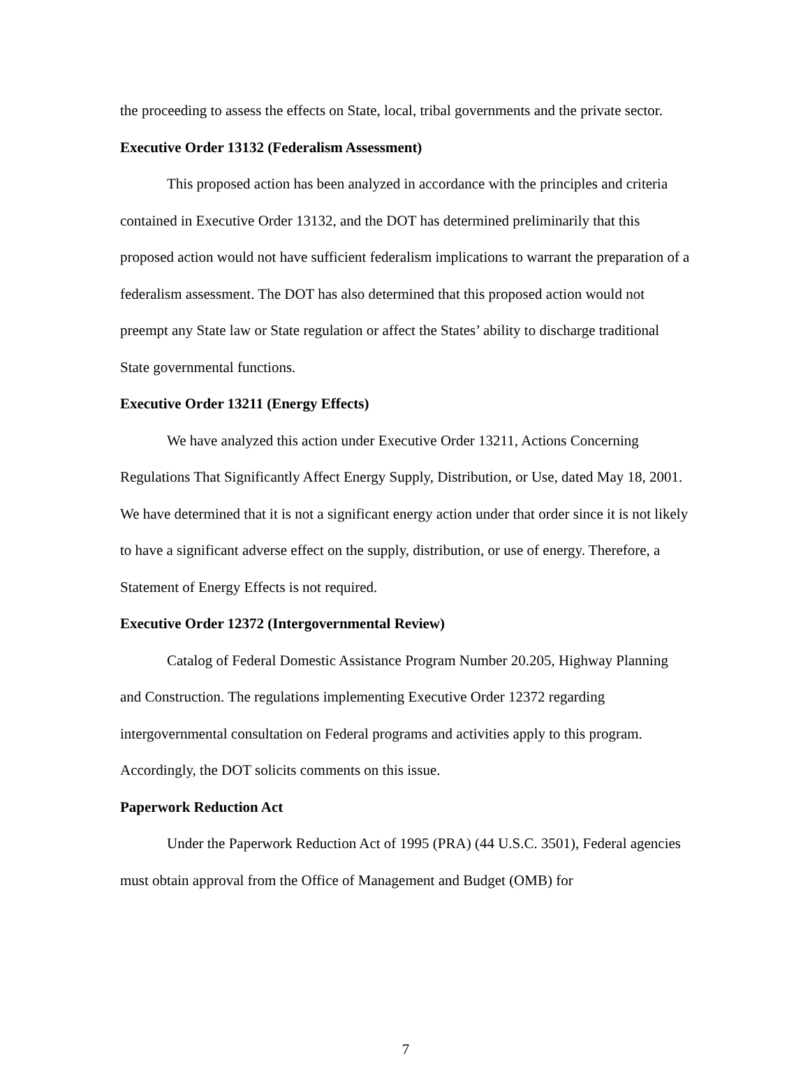the proceeding to assess the effects on State, local, tribal governments and the private sector.
Executive Order 13132 (Federalism Assessment)
This proposed action has been analyzed in accordance with the principles and criteria contained in Executive Order 13132, and the DOT has determined preliminarily that this proposed action would not have sufficient federalism implications to warrant the preparation of a federalism assessment. The DOT has also determined that this proposed action would not preempt any State law or State regulation or affect the States’ ability to discharge traditional State governmental functions.
Executive Order 13211 (Energy Effects)
We have analyzed this action under Executive Order 13211, Actions Concerning Regulations That Significantly Affect Energy Supply, Distribution, or Use, dated May 18, 2001. We have determined that it is not a significant energy action under that order since it is not likely to have a significant adverse effect on the supply, distribution, or use of energy. Therefore, a Statement of Energy Effects is not required.
Executive Order 12372 (Intergovernmental Review)
Catalog of Federal Domestic Assistance Program Number 20.205, Highway Planning and Construction. The regulations implementing Executive Order 12372 regarding intergovernmental consultation on Federal programs and activities apply to this program. Accordingly, the DOT solicits comments on this issue.
Paperwork Reduction Act
Under the Paperwork Reduction Act of 1995 (PRA) (44 U.S.C. 3501), Federal agencies must obtain approval from the Office of Management and Budget (OMB) for
7